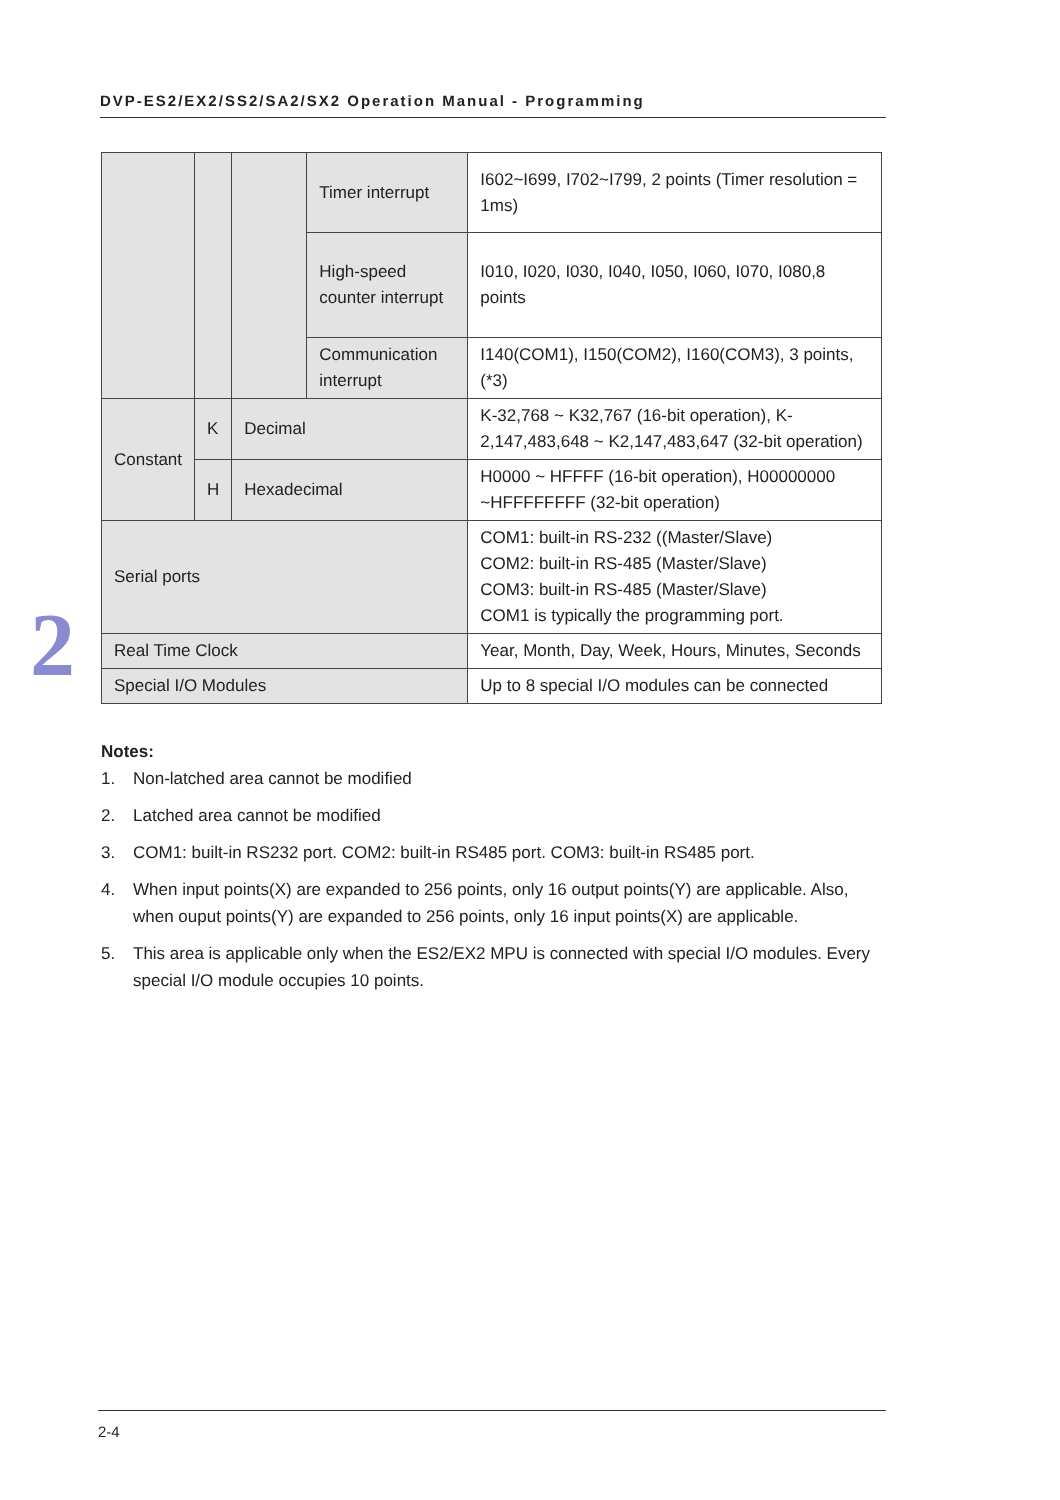DVP-ES2/EX2/SS2/SA2/SX2 Operation Manual - Programming
2
| | | | Timer interrupt | I602~I699, I702~I799, 2 points (Timer resolution = 1ms) |
| | | | High-speed counter interrupt | I010, I020, I030, I040, I050, I060, I070, I080,8 points |
| | | | Communication interrupt | I140(COM1), I150(COM2), I160(COM3), 3 points, (*3) |
| Constant | K | Decimal | | K-32,768 ~ K32,767 (16-bit operation), K-2,147,483,648 ~ K2,147,483,647 (32-bit operation) |
| | H | Hexadecimal | | H0000 ~ HFFFF (16-bit operation), H00000000 ~HFFFFFFFF (32-bit operation) |
| Serial ports | | | | COM1: built-in RS-232 ((Master/Slave) COM2: built-in RS-485 (Master/Slave) COM3: built-in RS-485 (Master/Slave) COM1 is typically the programming port. |
| Real Time Clock | | | | Year, Month, Day, Week, Hours, Minutes, Seconds |
| Special I/O Modules | | | | Up to 8 special I/O modules can be connected |
Notes:
1. Non-latched area cannot be modified
2. Latched area cannot be modified
3. COM1: built-in RS232 port. COM2: built-in RS485 port. COM3: built-in RS485 port.
4. When input points(X) are expanded to 256 points, only 16 output points(Y) are applicable. Also, when ouput points(Y) are expanded to 256 points, only 16 input points(X) are applicable.
5. This area is applicable only when the ES2/EX2 MPU is connected with special I/O modules. Every special I/O module occupies 10 points.
2-4